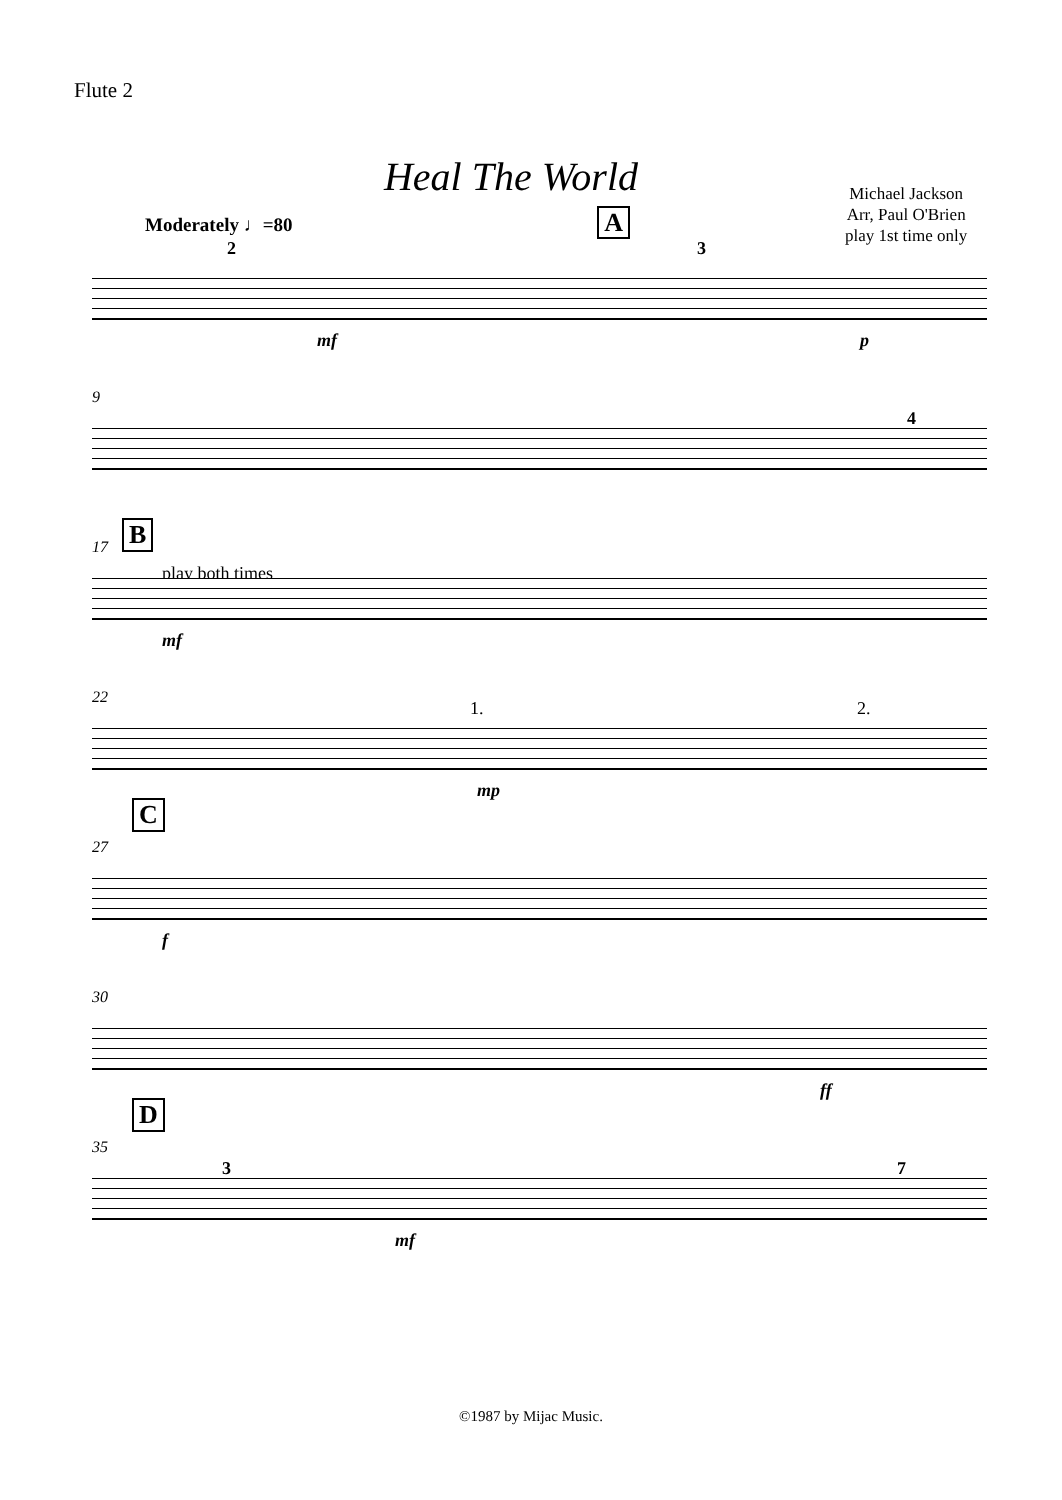Flute 2
Heal The World
Michael Jackson
Arr, Paul O'Brien
play 1st time only
Moderately ♩=80 A
2 3
mf p
9
4
17 B
play both times
mf
22
1. 2.
mp
27
C
f
30
ff
35
D
3 7
mf
©1987 by Mijac Music.